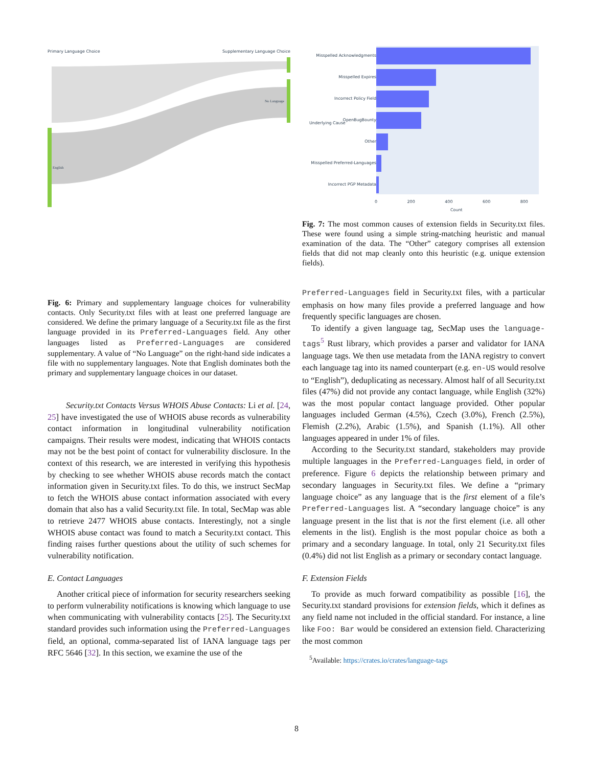Primary Language Choice Supplementary Language Choice
English
No Language
Fig. 6: Primary and supplementary language choices for vulnerability contacts. Only Security.txt files with at least one preferred language are considered. We define the primary language of a Security.txt file as the first language provided in its Preferred-Languages field. Any other languages listed as Preferred-Languages are considered supplementary. A value of “No Language” on the right-hand side indicates a file with no supplementary languages. Note that English dominates both the primary and supplementary language choices in our dataset.
Security.txt Contacts Versus WHOIS Abuse Contacts: Li et al. [24, 25] have investigated the use of WHOIS abuse records as vulnerability contact information in longitudinal vulnerability notification campaigns. Their results were modest, indicating that WHOIS contacts may not be the best point of contact for vulnerability disclosure. In the context of this research, we are interested in verifying this hypothesis by checking to see whether WHOIS abuse records match the contact information given in Security.txt files. To do this, we instruct SecMap to fetch the WHOIS abuse contact information associated with every domain that also has a valid Security.txt file. In total, SecMap was able to retrieve 2477 WHOIS abuse contacts. Interestingly, not a single WHOIS abuse contact was found to match a Security.txt contact. This finding raises further questions about the utility of such schemes for vulnerability notification.
E. Contact Languages
Another critical piece of information for security researchers seeking to perform vulnerability notifications is knowing which language to use when communicating with vulnerability contacts [25]. The Security.txt standard provides such information using the Preferred-Languages field, an optional, comma-separated list of IANA language tags per RFC 5646 [32]. In this section, we examine the use of the
Misspelled Acknowledgments
Misspelled Expires
Incorrect Policy Field
OpenBugBounty
Other
Misspelled Preferred-Languages
Incorrect PGP Metadata
0 200 400 600 800
Count
Underlying Cause
Fig. 7: The most common causes of extension fields in Security.txt files. These were found using a simple string-matching heuristic and manual examination of the data. The “Other” category comprises all extension fields that did not map cleanly onto this heuristic (e.g. unique extension fields).
Preferred-Languages field in Security.txt files, with a particular emphasis on how many files provide a preferred language and how frequently specific languages are chosen.
To identify a given language tag, SecMap uses the language-tags<sup>5</sup> Rust library, which provides a parser and validator for IANA language tags. We then use metadata from the IANA registry to convert each language tag into its named counterpart (e.g. en-US would resolve to “English”), deduplicating as necessary. Almost half of all Security.txt files (47%) did not provide any contact language, while English (32%) was the most popular contact language provided. Other popular languages included German (4.5%), Czech (3.0%), French (2.5%), Flemish (2.2%), Arabic (1.5%), and Spanish (1.1%). All other languages appeared in under 1% of files.
According to the Security.txt standard, stakeholders may provide multiple languages in the Preferred-Languages field, in order of preference. Figure 6 depicts the relationship between primary and secondary languages in Security.txt files. We define a “primary language choice” as any language that is the first element of a file’s Preferred-Languages list. A “secondary language choice” is any language present in the list that is not the first element (i.e. all other elements in the list). English is the most popular choice as both a primary and a secondary language. In total, only 21 Security.txt files (0.4%) did not list English as a primary or secondary contact language.
F. Extension Fields
To provide as much forward compatibility as possible [16], the Security.txt standard provisions for extension fields, which it defines as any field name not included in the official standard. For instance, a line like Foo: Bar would be considered an extension field. Characterizing the most common
<sup>5</sup> Available: https://crates.io/crates/language-tags
8